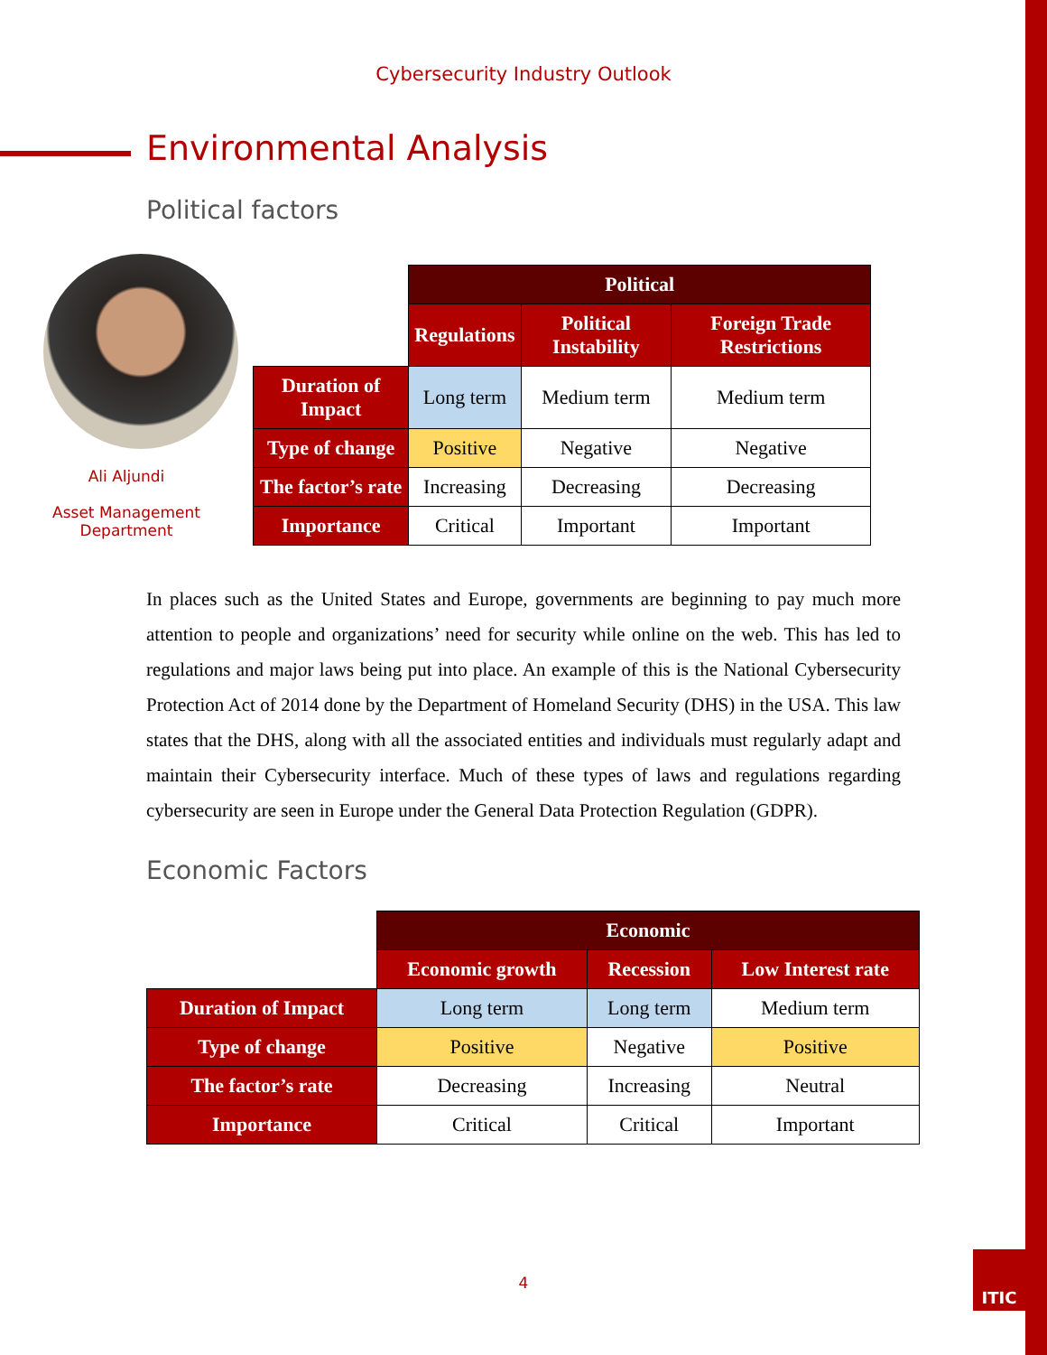Cybersecurity Industry Outlook
Environmental Analysis
Political factors
Ali Aljundi
Asset Management
Department
| | Political | | |
| | Regulations | Political Instability | Foreign Trade Restrictions |
| Duration of Impact | Long term | Medium term | Medium term |
| Type of change | Positive | Negative | Negative |
| The factor’s rate | Increasing | Decreasing | Decreasing |
| Importance | Critical | Important | Important |
In places such as the United States and Europe, governments are beginning to pay much more attention to people and organizations’ need for security while online on the web. This has led to regulations and major laws being put into place. An example of this is the National Cybersecurity Protection Act of 2014 done by the Department of Homeland Security (DHS) in the USA. This law states that the DHS, along with all the associated entities and individuals must regularly adapt and maintain their Cybersecurity interface. Much of these types of laws and regulations regarding cybersecurity are seen in Europe under the General Data Protection Regulation (GDPR).
Economic Factors
| | Economic | | |
| | Economic growth | Recession | Low Interest rate |
| Duration of Impact | Long term | Long term | Medium term |
| Type of change | Positive | Negative | Positive |
| The factor’s rate | Decreasing | Increasing | Neutral |
| Importance | Critical | Critical | Important |
4
ITIC